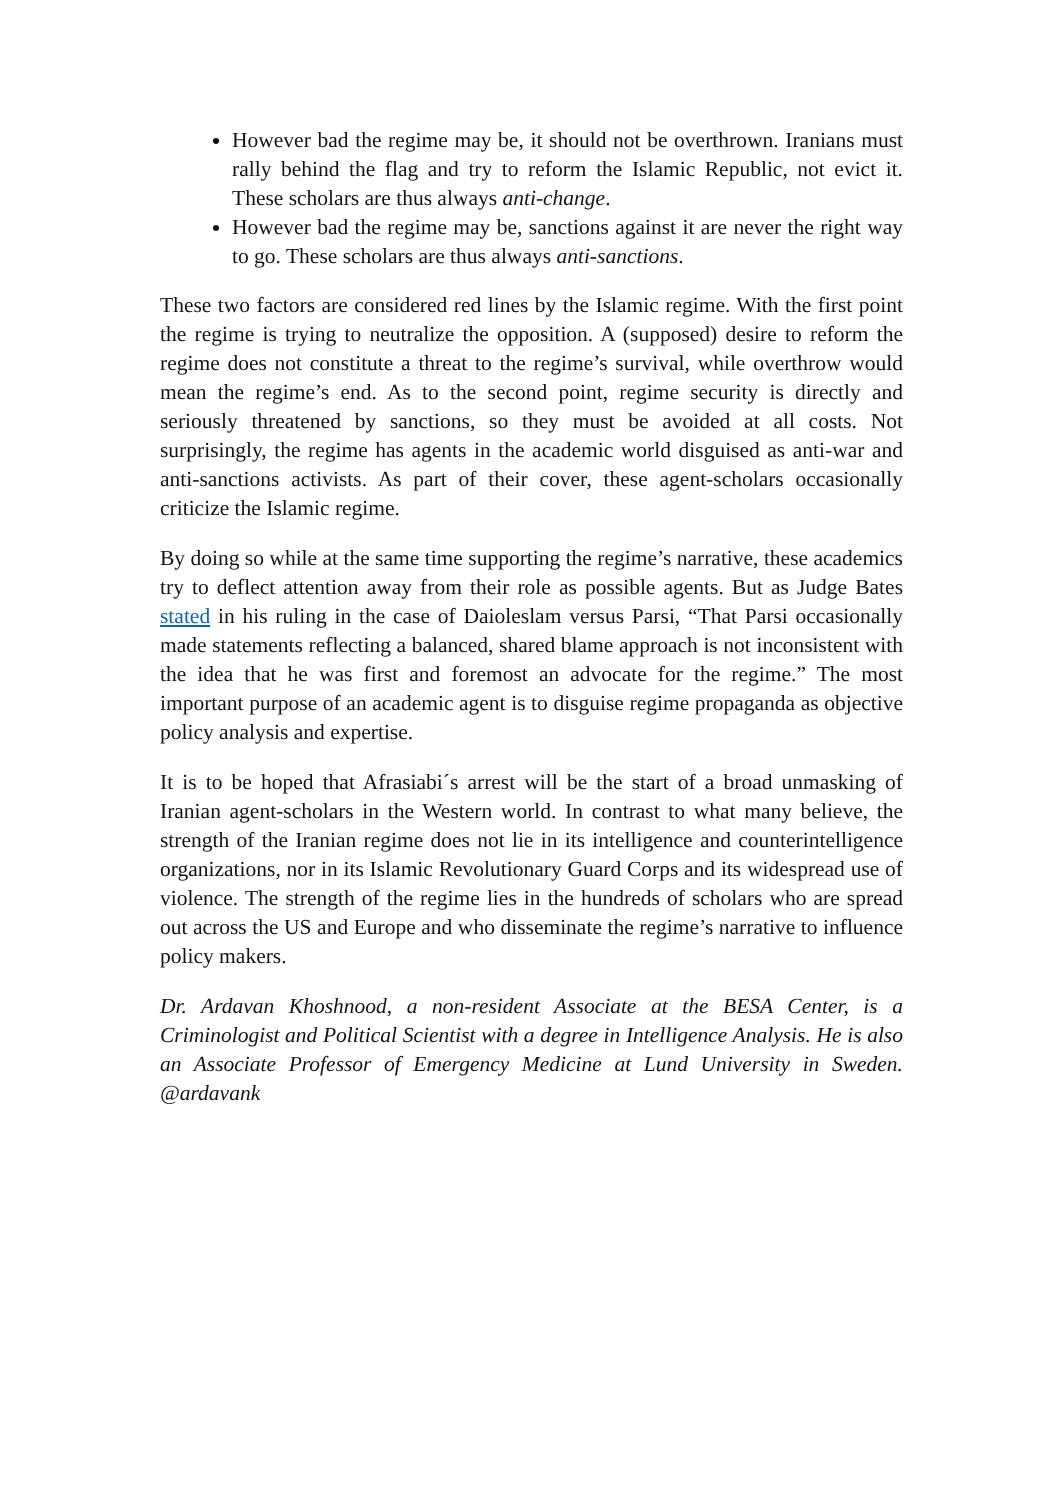However bad the regime may be, it should not be overthrown. Iranians must rally behind the flag and try to reform the Islamic Republic, not evict it. These scholars are thus always anti-change.
However bad the regime may be, sanctions against it are never the right way to go. These scholars are thus always anti-sanctions.
These two factors are considered red lines by the Islamic regime. With the first point the regime is trying to neutralize the opposition. A (supposed) desire to reform the regime does not constitute a threat to the regime’s survival, while overthrow would mean the regime’s end. As to the second point, regime security is directly and seriously threatened by sanctions, so they must be avoided at all costs. Not surprisingly, the regime has agents in the academic world disguised as anti-war and anti-sanctions activists. As part of their cover, these agent-scholars occasionally criticize the Islamic regime.
By doing so while at the same time supporting the regime’s narrative, these academics try to deflect attention away from their role as possible agents. But as Judge Bates stated in his ruling in the case of Daioleslam versus Parsi, “That Parsi occasionally made statements reflecting a balanced, shared blame approach is not inconsistent with the idea that he was first and foremost an advocate for the regime.” The most important purpose of an academic agent is to disguise regime propaganda as objective policy analysis and expertise.
It is to be hoped that Afrasiabi´s arrest will be the start of a broad unmasking of Iranian agent-scholars in the Western world. In contrast to what many believe, the strength of the Iranian regime does not lie in its intelligence and counterintelligence organizations, nor in its Islamic Revolutionary Guard Corps and its widespread use of violence. The strength of the regime lies in the hundreds of scholars who are spread out across the US and Europe and who disseminate the regime’s narrative to influence policy makers.
Dr. Ardavan Khoshnood, a non-resident Associate at the BESA Center, is a Criminologist and Political Scientist with a degree in Intelligence Analysis. He is also an Associate Professor of Emergency Medicine at Lund University in Sweden. @ardavank